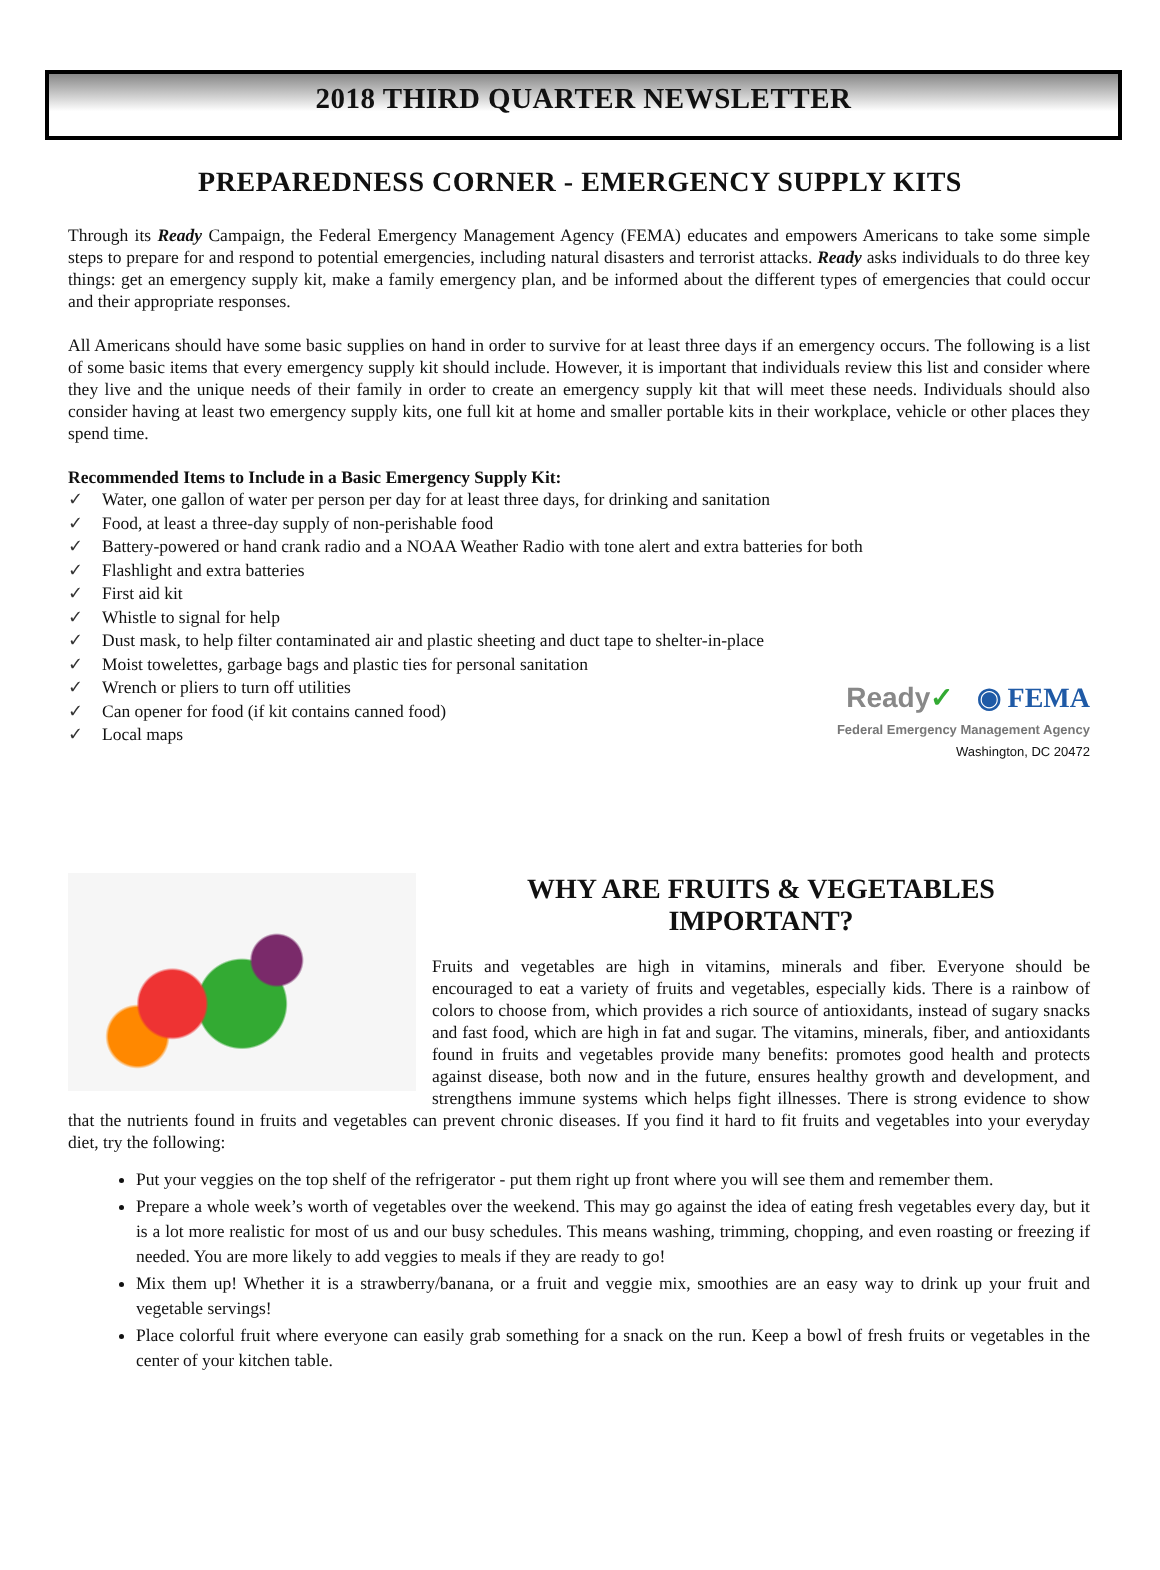2018 THIRD QUARTER NEWSLETTER
PREPAREDNESS CORNER - EMERGENCY SUPPLY KITS
Through its Ready Campaign, the Federal Emergency Management Agency (FEMA) educates and empowers Americans to take some simple steps to prepare for and respond to potential emergencies, including natural disasters and terrorist attacks. Ready asks individuals to do three key things: get an emergency supply kit, make a family emergency plan, and be informed about the different types of emergencies that could occur and their appropriate responses.
All Americans should have some basic supplies on hand in order to survive for at least three days if an emergency occurs. The following is a list of some basic items that every emergency supply kit should include. However, it is important that individuals review this list and consider where they live and the unique needs of their family in order to create an emergency supply kit that will meet these needs. Individuals should also consider having at least two emergency supply kits, one full kit at home and smaller portable kits in their workplace, vehicle or other places they spend time.
Recommended Items to Include in a Basic Emergency Supply Kit:
✓ Water, one gallon of water per person per day for at least three days, for drinking and sanitation
✓ Food, at least a three-day supply of non-perishable food
✓ Battery-powered or hand crank radio and a NOAA Weather Radio with tone alert and extra batteries for both
✓ Flashlight and extra batteries
✓ First aid kit
✓ Whistle to signal for help
✓ Dust mask, to help filter contaminated air and plastic sheeting and duct tape to shelter-in-place
✓ Moist towelettes, garbage bags and plastic ties for personal sanitation
✓ Wrench or pliers to turn off utilities
✓ Can opener for food (if kit contains canned food)
✓ Local maps
Ready✓ ◉ FEMA
Federal Emergency Management Agency
Washington, DC 20472
WHY ARE FRUITS & VEGETABLES
IMPORTANT?
Fruits and vegetables are high in vitamins, minerals and fiber. Everyone should be encouraged to eat a variety of fruits and vegetables, especially kids. There is a rainbow of colors to choose from, which provides a rich source of antioxidants, instead of sugary snacks and fast food, which are high in fat and sugar. The vitamins, minerals, fiber, and antioxidants found in fruits and vegetables provide many benefits: promotes good health and protects against disease, both now and in the future, ensures healthy growth and development, and strengthens immune systems which helps fight illnesses. There is strong evidence to show that the nutrients found in fruits and vegetables can prevent chronic diseases. If you find it hard to fit fruits and vegetables into your everyday diet, try the following:
Put your veggies on the top shelf of the refrigerator - put them right up front where you will see them and remember them.
Prepare a whole week’s worth of vegetables over the weekend. This may go against the idea of eating fresh vegetables every day, but it is a lot more realistic for most of us and our busy schedules. This means washing, trimming, chopping, and even roasting or freezing if needed. You are more likely to add veggies to meals if they are ready to go!
Mix them up! Whether it is a strawberry/banana, or a fruit and veggie mix, smoothies are an easy way to drink up your fruit and vegetable servings!
Place colorful fruit where everyone can easily grab something for a snack on the run. Keep a bowl of fresh fruits or vegetables in the center of your kitchen table.